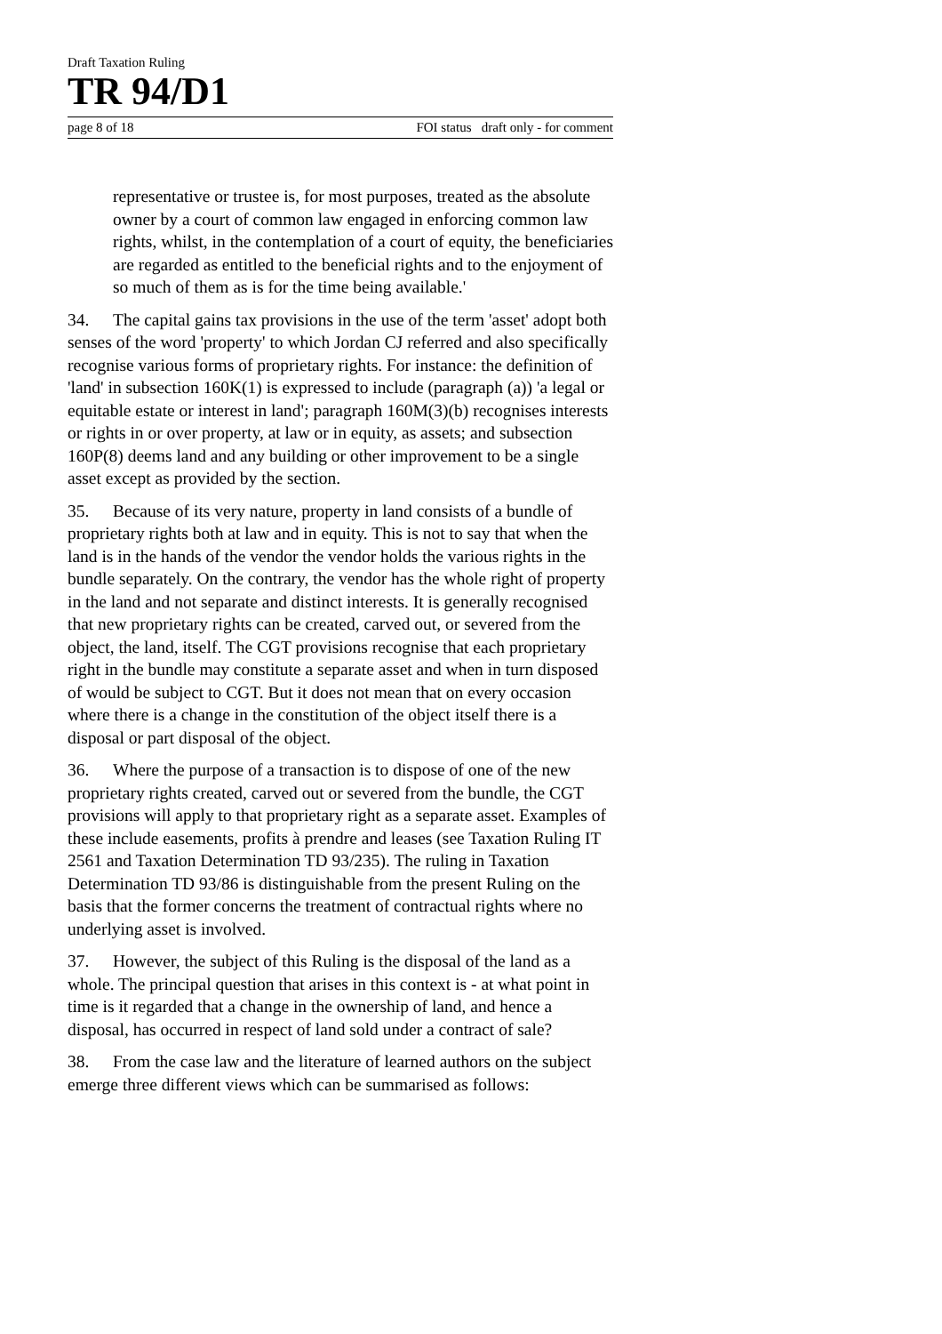Draft Taxation Ruling
TR 94/D1
page 8 of 18 FOI status draft only - for comment
representative or trustee is, for most purposes, treated as the absolute owner by a court of common law engaged in enforcing common law rights, whilst, in the contemplation of a court of equity, the beneficiaries are regarded as entitled to the beneficial rights and to the enjoyment of so much of them as is for the time being available.'
34. The capital gains tax provisions in the use of the term 'asset' adopt both senses of the word 'property' to which Jordan CJ referred and also specifically recognise various forms of proprietary rights. For instance: the definition of 'land' in subsection 160K(1) is expressed to include (paragraph (a)) 'a legal or equitable estate or interest in land'; paragraph 160M(3)(b) recognises interests or rights in or over property, at law or in equity, as assets; and subsection 160P(8) deems land and any building or other improvement to be a single asset except as provided by the section.
35. Because of its very nature, property in land consists of a bundle of proprietary rights both at law and in equity. This is not to say that when the land is in the hands of the vendor the vendor holds the various rights in the bundle separately. On the contrary, the vendor has the whole right of property in the land and not separate and distinct interests. It is generally recognised that new proprietary rights can be created, carved out, or severed from the object, the land, itself. The CGT provisions recognise that each proprietary right in the bundle may constitute a separate asset and when in turn disposed of would be subject to CGT. But it does not mean that on every occasion where there is a change in the constitution of the object itself there is a disposal or part disposal of the object.
36. Where the purpose of a transaction is to dispose of one of the new proprietary rights created, carved out or severed from the bundle, the CGT provisions will apply to that proprietary right as a separate asset. Examples of these include easements, profits à prendre and leases (see Taxation Ruling IT 2561 and Taxation Determination TD 93/235). The ruling in Taxation Determination TD 93/86 is distinguishable from the present Ruling on the basis that the former concerns the treatment of contractual rights where no underlying asset is involved.
37. However, the subject of this Ruling is the disposal of the land as a whole. The principal question that arises in this context is - at what point in time is it regarded that a change in the ownership of land, and hence a disposal, has occurred in respect of land sold under a contract of sale?
38. From the case law and the literature of learned authors on the subject emerge three different views which can be summarised as follows: